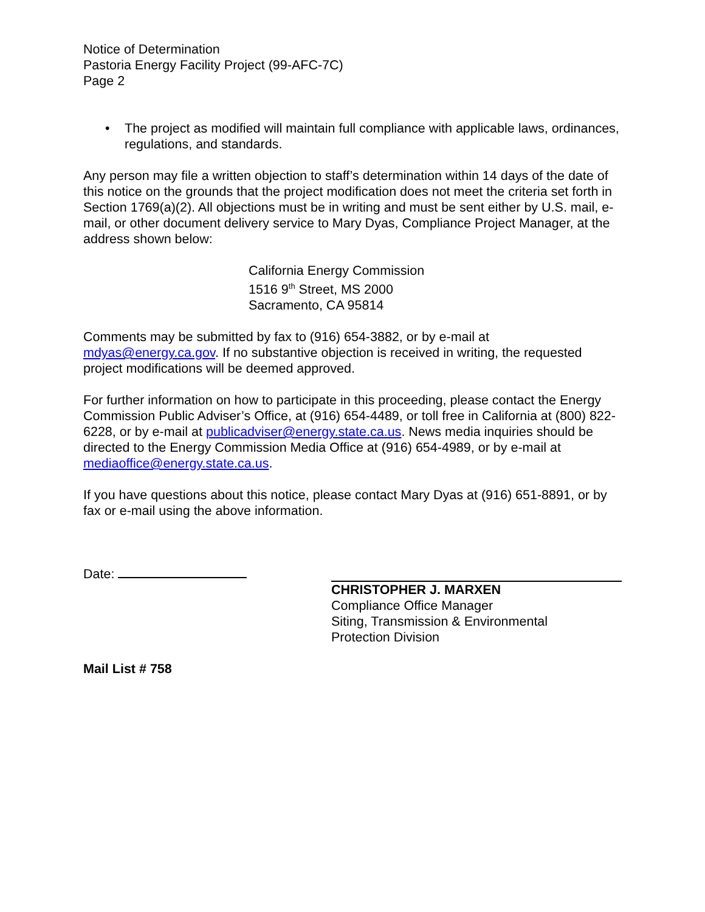Notice of Determination
Pastoria Energy Facility Project (99-AFC-7C)
Page 2
• The project as modified will maintain full compliance with applicable laws, ordinances, regulations, and standards.
Any person may file a written objection to staff’s determination within 14 days of the date of this notice on the grounds that the project modification does not meet the criteria set forth in Section 1769(a)(2). All objections must be in writing and must be sent either by U.S. mail, e-mail, or other document delivery service to Mary Dyas, Compliance Project Manager, at the address shown below:
California Energy Commission
1516 9<sup>th</sup> Street, MS 2000
Sacramento, CA 95814
Comments may be submitted by fax to (916) 654-3882, or by e-mail at mdyas@energy.ca.gov. If no substantive objection is received in writing, the requested project modifications will be deemed approved.
For further information on how to participate in this proceeding, please contact the Energy Commission Public Adviser’s Office, at (916) 654-4489, or toll free in California at (800) 822-6228, or by e-mail at publicadviser@energy.state.ca.us. News media inquiries should be directed to the Energy Commission Media Office at (916) 654-4989, or by e-mail at mediaoffice@energy.state.ca.us.
If you have questions about this notice, please contact Mary Dyas at (916) 651-8891, or by fax or e-mail using the above information.
Date:
CHRISTOPHER J. MARXEN
Compliance Office Manager
Siting, Transmission & Environmental
Protection Division
Mail List # 758